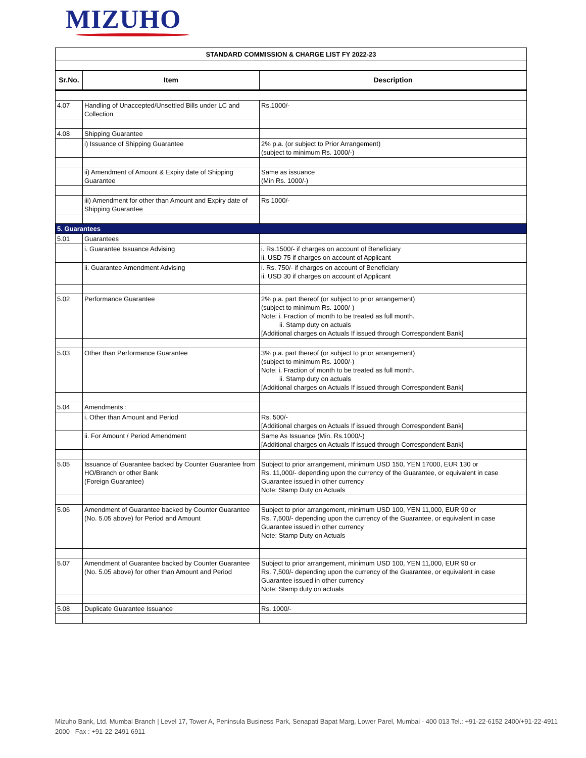MIZUHO
| STANDARD COMMISSION & CHARGE LIST FY 2022-23 | | |
| Sr.No. | Item | Description |
| 4.07 | Handling of Unaccepted/Unsettled Bills under LC and Collection | Rs.1000/- |
| 4.08 | Shipping Guarantee | |
| | i) Issuance of Shipping Guarantee | 2% p.a. (or subject to Prior Arrangement) (subject to minimum Rs. 1000/-) |
| | ii) Amendment of Amount & Expiry date of Shipping Guarantee | Same as issuance (Min Rs. 1000/-) |
| | iii) Amendment for other than Amount and Expiry date of Shipping Guarantee | Rs 1000/- |
| 5. Guarantees | | |
| 5.01 | Guarantees | |
| | i. Guarantee Issuance Advising | i. Rs.1500/- if charges on account of Beneficiary ii. USD 75 if charges on account of Applicant |
| | ii. Guarantee Amendment Advising | i. Rs. 750/- if charges on account of Beneficiary ii. USD 30 if charges on account of Applicant |
| 5.02 | Performance Guarantee | 2% p.a. part thereof (or subject to prior arrangement) (subject to minimum Rs. 1000/-) Note: i. Fraction of month to be treated as full month. ii. Stamp duty on actuals [Additional charges on Actuals If issued through Correspondent Bank] |
| 5.03 | Other than Performance Guarantee | 3% p.a. part thereof (or subject to prior arrangement) (subject to minimum Rs. 1000/-) Note: i. Fraction of month to be treated as full month. ii. Stamp duty on actuals [Additional charges on Actuals If issued through Correspondent Bank] |
| 5.04 | Amendments : | |
| | i. Other than Amount and Period | Rs. 500/- [Additional charges on Actuals If issued through Correspondent Bank] |
| | ii. For Amount / Period Amendment | Same As Issuance (Min. Rs.1000/-) [Additional charges on Actuals If issued through Correspondent Bank] |
| 5.05 | Issuance of Guarantee backed by Counter Guarantee from HO/Branch or other Bank (Foreign Guarantee) | Subject to prior arrangement, minimum USD 150, YEN 17000, EUR 130 or Rs. 11,000/- depending upon the currency of the Guarantee, or equivalent in case Guarantee issued in other currency Note: Stamp Duty on Actuals |
| 5.06 | Amendment of Guarantee backed by Counter Guarantee (No. 5.05 above) for Period and Amount | Subject to prior arrangement, minimum USD 100, YEN 11,000, EUR 90 or Rs. 7,500/- depending upon the currency of the Guarantee, or equivalent in case Guarantee issued in other currency Note: Stamp Duty on Actuals |
| 5.07 | Amendment of Guarantee backed by Counter Guarantee (No. 5.05 above) for other than Amount and Period | Subject to prior arrangement, minimum USD 100, YEN 11,000, EUR 90 or Rs. 7,500/- depending upon the currency of the Guarantee, or equivalent in case Guarantee issued in other currency Note: Stamp duty on actuals |
| 5.08 | Duplicate Guarantee Issuance | Rs. 1000/- |
Mizuho Bank, Ltd. Mumbai Branch | Level 17, Tower A, Peninsula Business Park, Senapati Bapat Marg, Lower Parel, Mumbai - 400 013 Tel.: +91-22-6152 2400/+91-22-4911 2000 Fax : +91-22-2491 6911